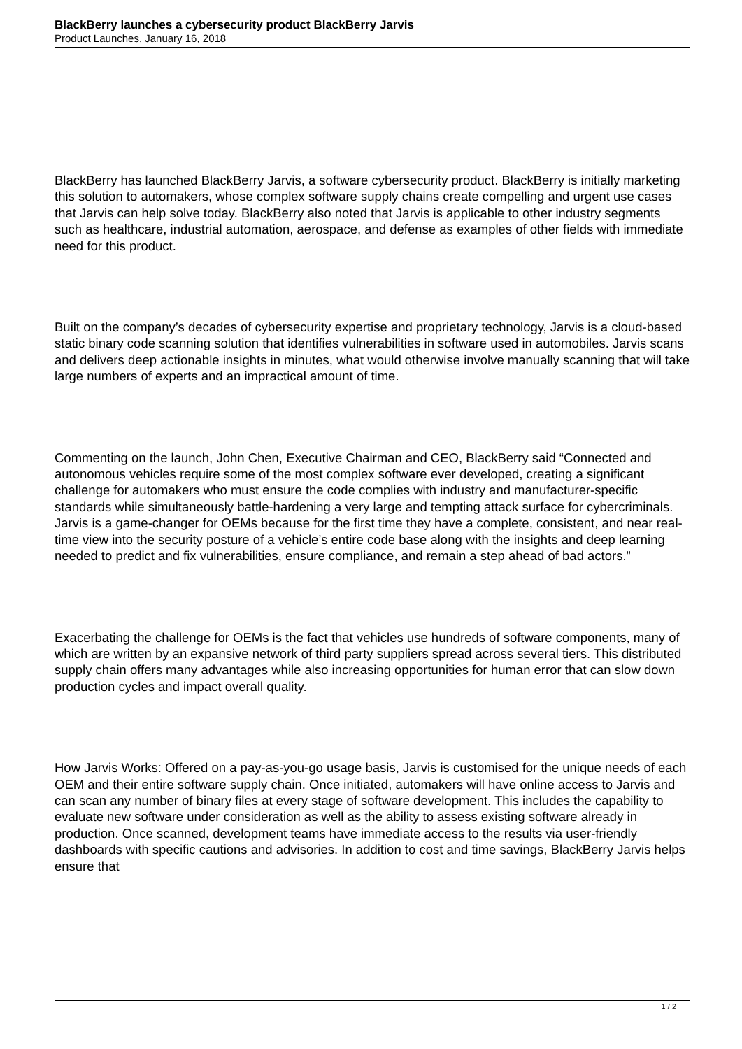BlackBerry launches a cybersecurity product BlackBerry Jarvis
Product Launches, January 16, 2018
BlackBerry has launched BlackBerry Jarvis, a software cybersecurity product. BlackBerry is initially marketing this solution to automakers, whose complex software supply chains create compelling and urgent use cases that Jarvis can help solve today. BlackBerry also noted that Jarvis is applicable to other industry segments such as healthcare, industrial automation, aerospace, and defense as examples of other fields with immediate need for this product.
Built on the company’s decades of cybersecurity expertise and proprietary technology, Jarvis is a cloud-based static binary code scanning solution that identifies vulnerabilities in software used in automobiles. Jarvis scans and delivers deep actionable insights in minutes, what would otherwise involve manually scanning that will take large numbers of experts and an impractical amount of time.
Commenting on the launch, John Chen, Executive Chairman and CEO, BlackBerry said “Connected and autonomous vehicles require some of the most complex software ever developed, creating a significant challenge for automakers who must ensure the code complies with industry and manufacturer-specific standards while simultaneously battle-hardening a very large and tempting attack surface for cybercriminals. Jarvis is a game-changer for OEMs because for the first time they have a complete, consistent, and near real-time view into the security posture of a vehicle’s entire code base along with the insights and deep learning needed to predict and fix vulnerabilities, ensure compliance, and remain a step ahead of bad actors.”
Exacerbating the challenge for OEMs is the fact that vehicles use hundreds of software components, many of which are written by an expansive network of third party suppliers spread across several tiers. This distributed supply chain offers many advantages while also increasing opportunities for human error that can slow down production cycles and impact overall quality.
How Jarvis Works: Offered on a pay-as-you-go usage basis, Jarvis is customised for the unique needs of each OEM and their entire software supply chain. Once initiated, automakers will have online access to Jarvis and can scan any number of binary files at every stage of software development. This includes the capability to evaluate new software under consideration as well as the ability to assess existing software already in production. Once scanned, development teams have immediate access to the results via user-friendly dashboards with specific cautions and advisories. In addition to cost and time savings, BlackBerry Jarvis helps ensure that
1 / 2